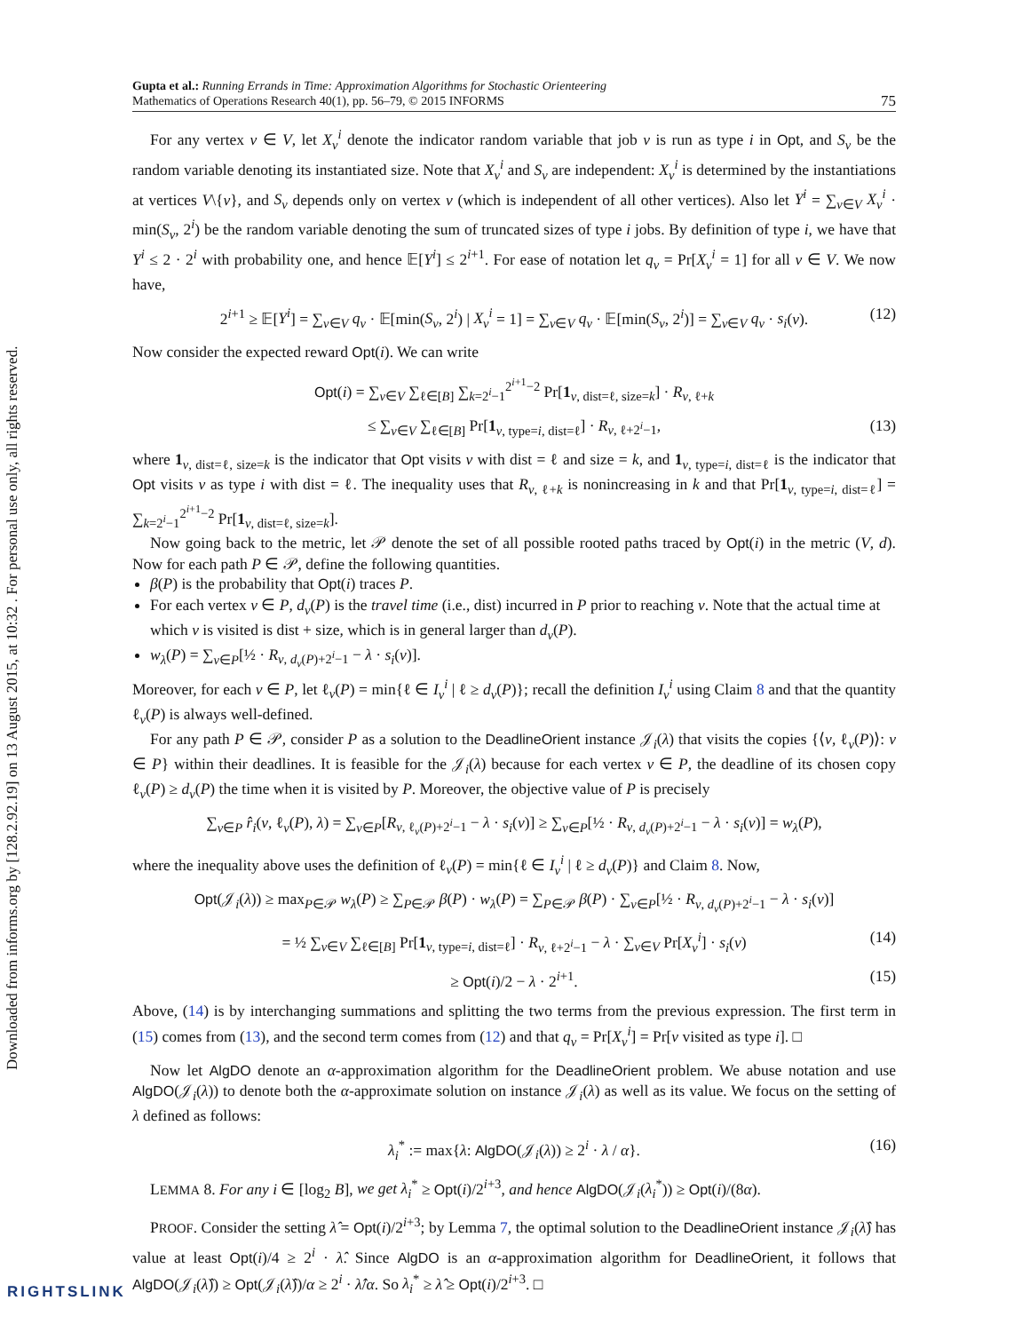Downloaded from informs.org by [128.2.92.19] on 13 August 2015, at 10:32 . For personal use only, all rights reserved.
Gupta et al.: Running Errands in Time: Approximation Algorithms for Stochastic Orienteering
Mathematics of Operations Research 40(1), pp. 56–79, © 2015 INFORMS
75
For any vertex v ∈ V, let X<sub>v</sub><sup>i</sup> denote the indicator random variable that job v is run as type i in Opt, and S<sub>v</sub> be the random variable denoting its instantiated size. Note that X<sub>v</sub><sup>i</sup> and S<sub>v</sub> are independent: X<sub>v</sub><sup>i</sup> is determined by the instantiations at vertices V\{v}, and S<sub>v</sub> depends only on vertex v (which is independent of all other vertices). Also let Y<sup>i</sup> = ∑<sub>v∈V</sub> X<sub>v</sub><sup>i</sup> · min(S<sub>v</sub>, 2<sup>i</sup>) be the random variable denoting the sum of truncated sizes of type i jobs. By definition of type i, we have that Y<sup>i</sup> ≤ 2 · 2<sup>i</sup> with probability one, and hence 𝔼[Y<sup>i</sup>] ≤ 2<sup>i+1</sup>. For ease of notation let q<sub>v</sub> = Pr[X<sub>v</sub><sup>i</sup> = 1] for all v ∈ V. We now have,
2<sup>i+1</sup> ≥ 𝔼[Y<sup>i</sup>] = ∑<sub>v∈V</sub> q<sub>v</sub> · 𝔼[min(S<sub>v</sub>, 2<sup>i</sup>) | X<sub>v</sub><sup>i</sup> = 1] = ∑<sub>v∈V</sub> q<sub>v</sub> · 𝔼[min(S<sub>v</sub>, 2<sup>i</sup>)] = ∑<sub>v∈V</sub> q<sub>v</sub> · s<sub>i</sub>(v). (12)
Now consider the expected reward Opt(i). We can write
Opt(i) = ∑<sub>v∈V</sub> ∑<sub>ℓ∈[B]</sub> ∑<sub>k=2<sup>i</sup>−1</sub><sup>2<sup>i+1</sup>−2</sup> Pr[1<sub>v, dist=ℓ, size=k</sub>] · R<sub>v, ℓ+k</sub>
≤ ∑<sub>v∈V</sub> ∑<sub>ℓ∈[B]</sub> Pr[1<sub>v, type=i, dist=ℓ</sub>] · R<sub>v, ℓ+2<sup>i</sup>−1</sub>, (13)
where 1<sub>v, dist=ℓ, size=k</sub> is the indicator that Opt visits v with dist = ℓ and size = k, and 1<sub>v, type=i, dist=ℓ</sub> is the indicator that Opt visits v as type i with dist = ℓ. The inequality uses that R<sub>v, ℓ+k</sub> is nonincreasing in k and that Pr[1<sub>v, type=i, dist=ℓ</sub>] = ∑<sub>k=2<sup>i</sup>−1</sub><sup>2<sup>i+1</sup>−2</sup> Pr[1<sub>v, dist=ℓ, size=k</sub>].
Now going back to the metric, let 𝒫 denote the set of all possible rooted paths traced by Opt(i) in the metric (V, d). Now for each path P ∈ 𝒫, define the following quantities.
β(P) is the probability that Opt(i) traces P.
For each vertex v ∈ P, d<sub>v</sub>(P) is the travel time (i.e., dist) incurred in P prior to reaching v. Note that the actual time at which v is visited is dist + size, which is in general larger than d<sub>v</sub>(P).
w<sub>λ</sub>(P) = ∑<sub>v∈P</sub>[½ · R<sub>v, d<sub>v</sub>(P)+2<sup>i</sup>−1</sub> − λ · s<sub>i</sub>(v)].
Moreover, for each v ∈ P, let ℓ<sub>v</sub>(P) = min{ℓ ∈ I<sub>v</sub><sup>i</sup> | ℓ ≥ d<sub>v</sub>(P)}; recall the definition I<sub>v</sub><sup>i</sup> using Claim 8 and that the quantity ℓ<sub>v</sub>(P) is always well-defined.
For any path P ∈ 𝒫, consider P as a solution to the DeadlineOrient instance 𝒥<sub>i</sub>(λ) that visits the copies {⟨v, ℓ<sub>v</sub>(P)⟩: v ∈ P} within their deadlines. It is feasible for the 𝒥<sub>i</sub>(λ) because for each vertex v ∈ P, the deadline of its chosen copy ℓ<sub>v</sub>(P) ≥ d<sub>v</sub>(P) the time when it is visited by P. Moreover, the objective value of P is precisely
∑<sub>v∈P</sub> r̂<sub>i</sub>(v, ℓ<sub>v</sub>(P), λ) = ∑<sub>v∈P</sub>[R<sub>v, ℓ<sub>v</sub>(P)+2<sup>i</sup>−1</sub> − λ · s<sub>i</sub>(v)] ≥ ∑<sub>v∈P</sub>[½ · R<sub>v, d<sub>v</sub>(P)+2<sup>i</sup>−1</sub> − λ · s<sub>i</sub>(v)] = w<sub>λ</sub>(P),
where the inequality above uses the definition of ℓ<sub>v</sub>(P) = min{ℓ ∈ I<sub>v</sub><sup>i</sup> | ℓ ≥ d<sub>v</sub>(P)} and Claim 8. Now,
Opt(𝒥<sub>i</sub>(λ)) ≥ max<sub>P∈𝒫</sub> w<sub>λ</sub>(P) ≥ ∑<sub>P∈𝒫</sub> β(P) · w<sub>λ</sub>(P) = ∑<sub>P∈𝒫</sub> β(P) · ∑<sub>v∈P</sub>[½ · R<sub>v, d<sub>v</sub>(P)+2<sup>i</sup>−1</sub> − λ · s<sub>i</sub>(v)]
= ½ ∑<sub>v∈V</sub> ∑<sub>ℓ∈[B]</sub> Pr[1<sub>v, type=i, dist=ℓ</sub>] · R<sub>v, ℓ+2<sup>i</sup>−1</sub> − λ · ∑<sub>v∈V</sub> Pr[X<sub>v</sub><sup>i</sup>] · s<sub>i</sub>(v) (14)
≥ Opt(i)/2 − λ · 2<sup>i+1</sup>. (15)
Above, (14) is by interchanging summations and splitting the two terms from the previous expression. The first term in (15) comes from (13), and the second term comes from (12) and that q<sub>v</sub> = Pr[X<sub>v</sub><sup>i</sup>] = Pr[v visited as type i]. □
Now let AlgDO denote an α-approximation algorithm for the DeadlineOrient problem. We abuse notation and use AlgDO(𝒥<sub>i</sub>(λ)) to denote both the α-approximate solution on instance 𝒥<sub>i</sub>(λ) as well as its value. We focus on the setting of λ defined as follows:
λ<sub>i</sub><sup>*</sup> := max{λ: AlgDO(𝒥<sub>i</sub>(λ)) ≥ 2<sup>i</sup> · λ / α}. (16)
LEMMA 8. For any i ∈ [log<sub>2</sub> B], we get λ<sub>i</sub><sup>*</sup> ≥ Opt(i)/2<sup>i+3</sup>, and hence AlgDO(𝒥<sub>i</sub>(λ<sub>i</sub><sup>*</sup>)) ≥ Opt(i)/(8α).
PROOF. Consider the setting λ̂ = Opt(i)/2<sup>i+3</sup>; by Lemma 7, the optimal solution to the DeadlineOrient instance 𝒥<sub>i</sub>(λ̂) has value at least Opt(i)/4 ≥ 2<sup>i</sup> · λ̂. Since AlgDO is an α-approximation algorithm for DeadlineOrient, it follows that AlgDO(𝒥<sub>i</sub>(λ̂)) ≥ Opt(𝒥<sub>i</sub>(λ̂))/α ≥ 2<sup>i</sup> · λ̂/α. So λ<sub>i</sub><sup>*</sup> ≥ λ̂ ≥ Opt(i)/2<sup>i+3</sup>. □
RIGHTSLINK